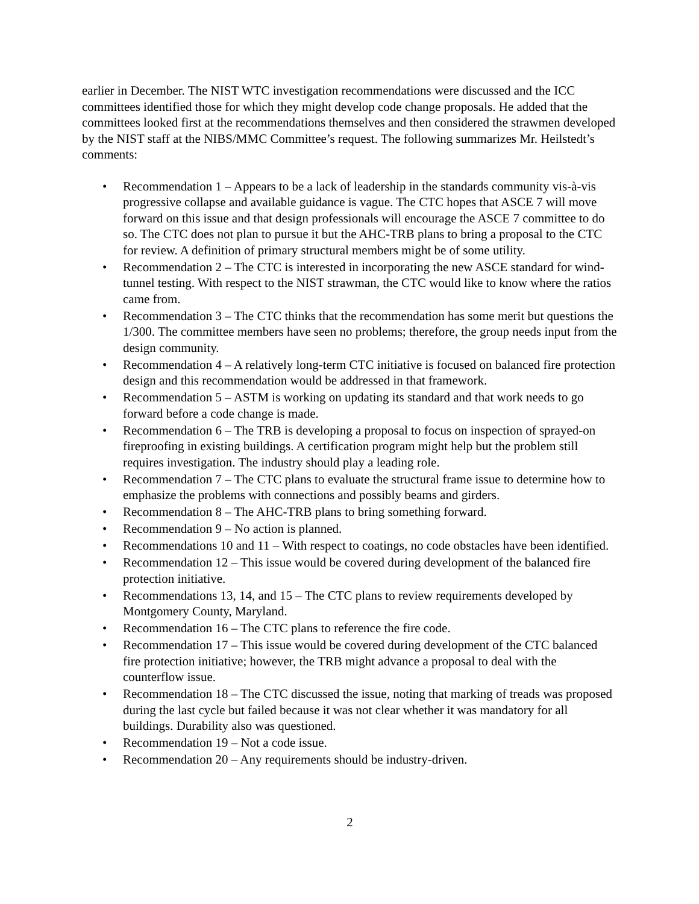earlier in December. The NIST WTC investigation recommendations were discussed and the ICC committees identified those for which they might develop code change proposals. He added that the committees looked first at the recommendations themselves and then considered the strawmen developed by the NIST staff at the NIBS/MMC Committee’s request. The following summarizes Mr. Heilstedt’s comments:
• Recommendation 1 – Appears to be a lack of leadership in the standards community vis-à-vis progressive collapse and available guidance is vague. The CTC hopes that ASCE 7 will move forward on this issue and that design professionals will encourage the ASCE 7 committee to do so. The CTC does not plan to pursue it but the AHC-TRB plans to bring a proposal to the CTC for review. A definition of primary structural members might be of some utility.
• Recommendation 2 – The CTC is interested in incorporating the new ASCE standard for wind-tunnel testing. With respect to the NIST strawman, the CTC would like to know where the ratios came from.
• Recommendation 3 – The CTC thinks that the recommendation has some merit but questions the 1/300. The committee members have seen no problems; therefore, the group needs input from the design community.
• Recommendation 4 – A relatively long-term CTC initiative is focused on balanced fire protection design and this recommendation would be addressed in that framework.
• Recommendation 5 – ASTM is working on updating its standard and that work needs to go forward before a code change is made.
• Recommendation 6 – The TRB is developing a proposal to focus on inspection of sprayed-on fireproofing in existing buildings. A certification program might help but the problem still requires investigation. The industry should play a leading role.
• Recommendation 7 – The CTC plans to evaluate the structural frame issue to determine how to emphasize the problems with connections and possibly beams and girders.
• Recommendation 8 – The AHC-TRB plans to bring something forward.
• Recommendation 9 – No action is planned.
• Recommendations 10 and 11 – With respect to coatings, no code obstacles have been identified.
• Recommendation 12 – This issue would be covered during development of the balanced fire protection initiative.
• Recommendations 13, 14, and 15 – The CTC plans to review requirements developed by Montgomery County, Maryland.
• Recommendation 16 – The CTC plans to reference the fire code.
• Recommendation 17 – This issue would be covered during development of the CTC balanced fire protection initiative; however, the TRB might advance a proposal to deal with the counterflow issue.
• Recommendation 18 – The CTC discussed the issue, noting that marking of treads was proposed during the last cycle but failed because it was not clear whether it was mandatory for all buildings. Durability also was questioned.
• Recommendation 19 – Not a code issue.
• Recommendation 20 – Any requirements should be industry-driven.
2